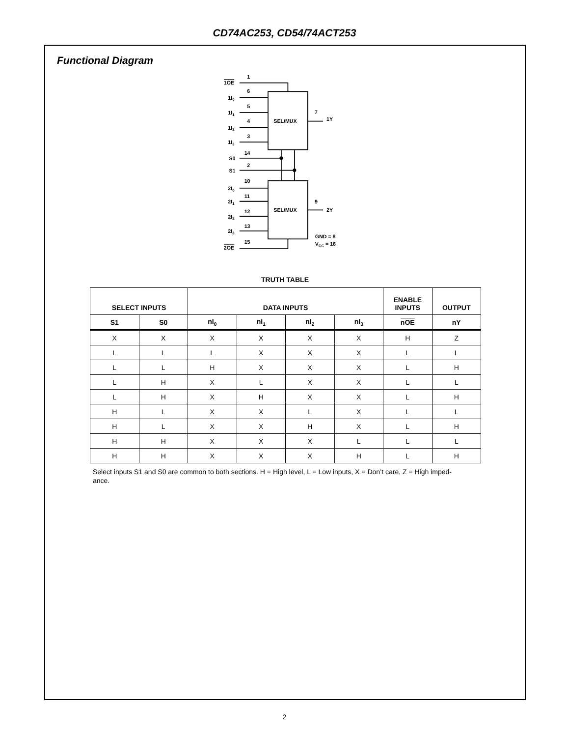CD74AC253, CD54/74ACT253
Functional Diagram
1OE
1
1I0
6
1I1
5
1I2
4
1I3
3
S0
14
S1
2
2I0
10
2I1
11
2I2
12
2I3
13
2OE
15
SEL/MUX
SEL/MUX
7
1Y
9
2Y
GND = 8
VCC = 16
TRUTH TABLE
| SELECT INPUTS | | DATA INPUTS | | | | ENABLE INPUTS | OUTPUT |
| --- | --- | --- | --- | --- | --- | --- | --- |
| S1 | S0 | nI<sub>0</sub> | nI<sub>1</sub> | nI<sub>2</sub> | nI<sub>3</sub> | nOE | nY |
| X | X | X | X | X | X | H | Z |
| L | L | L | X | X | X | L | L |
| L | L | H | X | X | X | L | H |
| L | H | X | L | X | X | L | L |
| L | H | X | H | X | X | L | H |
| H | L | X | X | L | X | L | L |
| H | L | X | X | H | X | L | H |
| H | H | X | X | X | L | L | L |
| H | H | X | X | X | H | L | H |
Select inputs S1 and S0 are common to both sections. H = High level, L = Low inputs, X = Don’t care, Z = High imped-
ance.
2